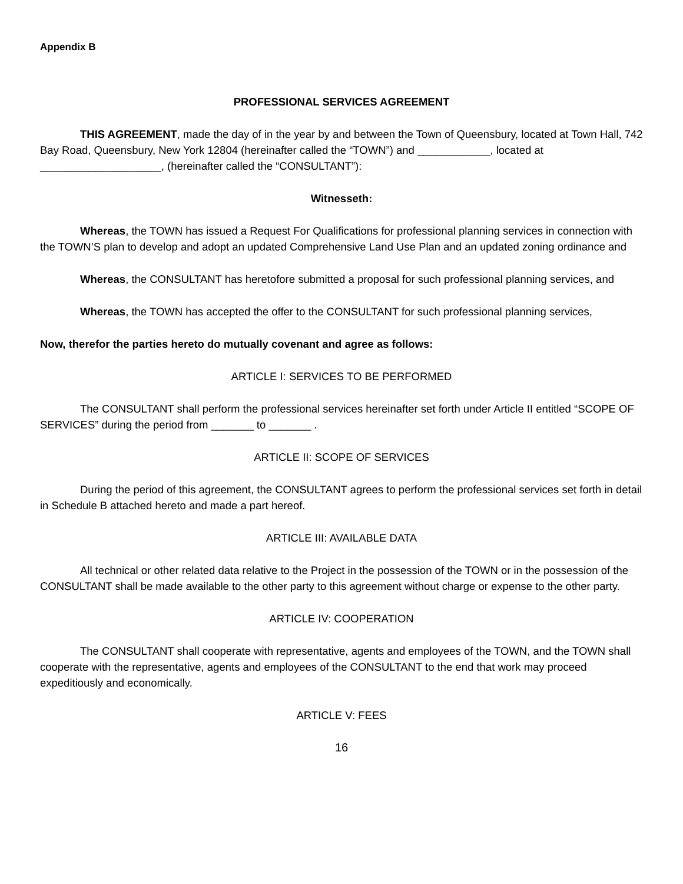Appendix B
PROFESSIONAL SERVICES AGREEMENT
THIS AGREEMENT, made the day of in the year by and between the Town of Queensbury, located at Town Hall, 742 Bay Road, Queensbury, New York 12804 (hereinafter called the “TOWN”) and ____________, located at ____________________, (hereinafter called the “CONSULTANT”):
Witnesseth:
Whereas, the TOWN has issued a Request For Qualifications for professional planning services in connection with the TOWN’S plan to develop and adopt an updated Comprehensive Land Use Plan and an updated zoning ordinance and
Whereas, the CONSULTANT has heretofore submitted a proposal for such professional planning services, and
Whereas, the TOWN has accepted the offer to the CONSULTANT for such professional planning services,
Now, therefor the parties hereto do mutually covenant and agree as follows:
ARTICLE I: SERVICES TO BE PERFORMED
The CONSULTANT shall perform the professional services hereinafter set forth under Article II entitled “SCOPE OF SERVICES” during the period from _______ to _______ .
ARTICLE II: SCOPE OF SERVICES
During the period of this agreement, the CONSULTANT agrees to perform the professional services set forth in detail in Schedule B attached hereto and made a part hereof.
ARTICLE III: AVAILABLE DATA
All technical or other related data relative to the Project in the possession of the TOWN or in the possession of the CONSULTANT shall be made available to the other party to this agreement without charge or expense to the other party.
ARTICLE IV: COOPERATION
The CONSULTANT shall cooperate with representative, agents and employees of the TOWN, and the TOWN shall cooperate with the representative, agents and employees of the CONSULTANT to the end that work may proceed expeditiously and economically.
ARTICLE V: FEES
16